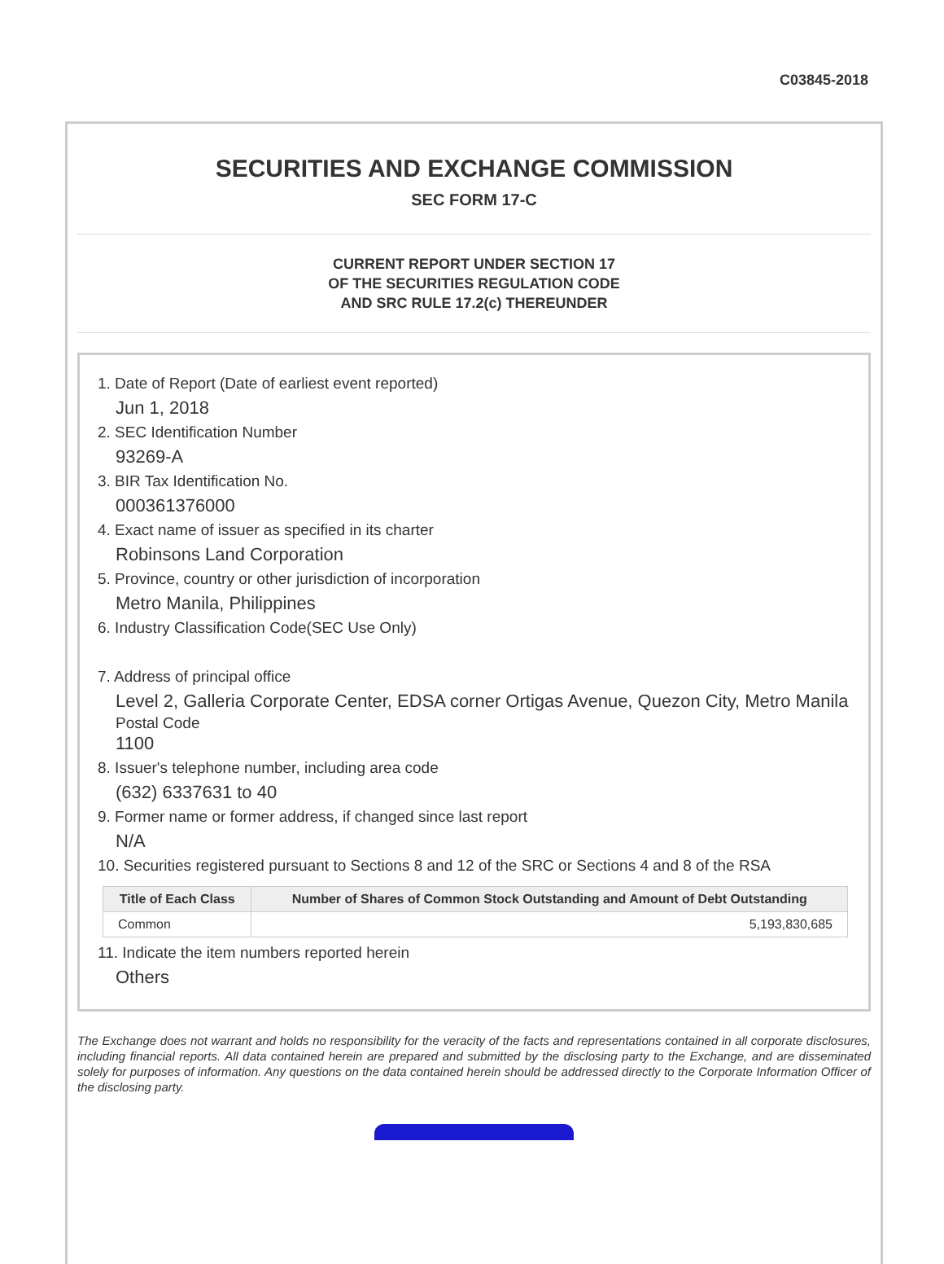C03845-2018
SECURITIES AND EXCHANGE COMMISSION
SEC FORM 17-C
CURRENT REPORT UNDER SECTION 17
OF THE SECURITIES REGULATION CODE
AND SRC RULE 17.2(c) THEREUNDER
1. Date of Report (Date of earliest event reported)
Jun 1, 2018
2. SEC Identification Number
93269-A
3. BIR Tax Identification No.
000361376000
4. Exact name of issuer as specified in its charter
Robinsons Land Corporation
5. Province, country or other jurisdiction of incorporation
Metro Manila, Philippines
6. Industry Classification Code(SEC Use Only)
7. Address of principal office
Level 2, Galleria Corporate Center, EDSA corner Ortigas Avenue, Quezon City, Metro Manila
Postal Code
1100
8. Issuer's telephone number, including area code
(632) 6337631 to 40
9. Former name or former address, if changed since last report
N/A
10. Securities registered pursuant to Sections 8 and 12 of the SRC or Sections 4 and 8 of the RSA
| Title of Each Class | Number of Shares of Common Stock Outstanding and Amount of Debt Outstanding |
| --- | --- |
| Common | 5,193,830,685 |
11. Indicate the item numbers reported herein
Others
The Exchange does not warrant and holds no responsibility for the veracity of the facts and representations contained in all corporate disclosures, including financial reports. All data contained herein are prepared and submitted by the disclosing party to the Exchange, and are disseminated solely for purposes of information. Any questions on the data contained herein should be addressed directly to the Corporate Information Officer of the disclosing party.